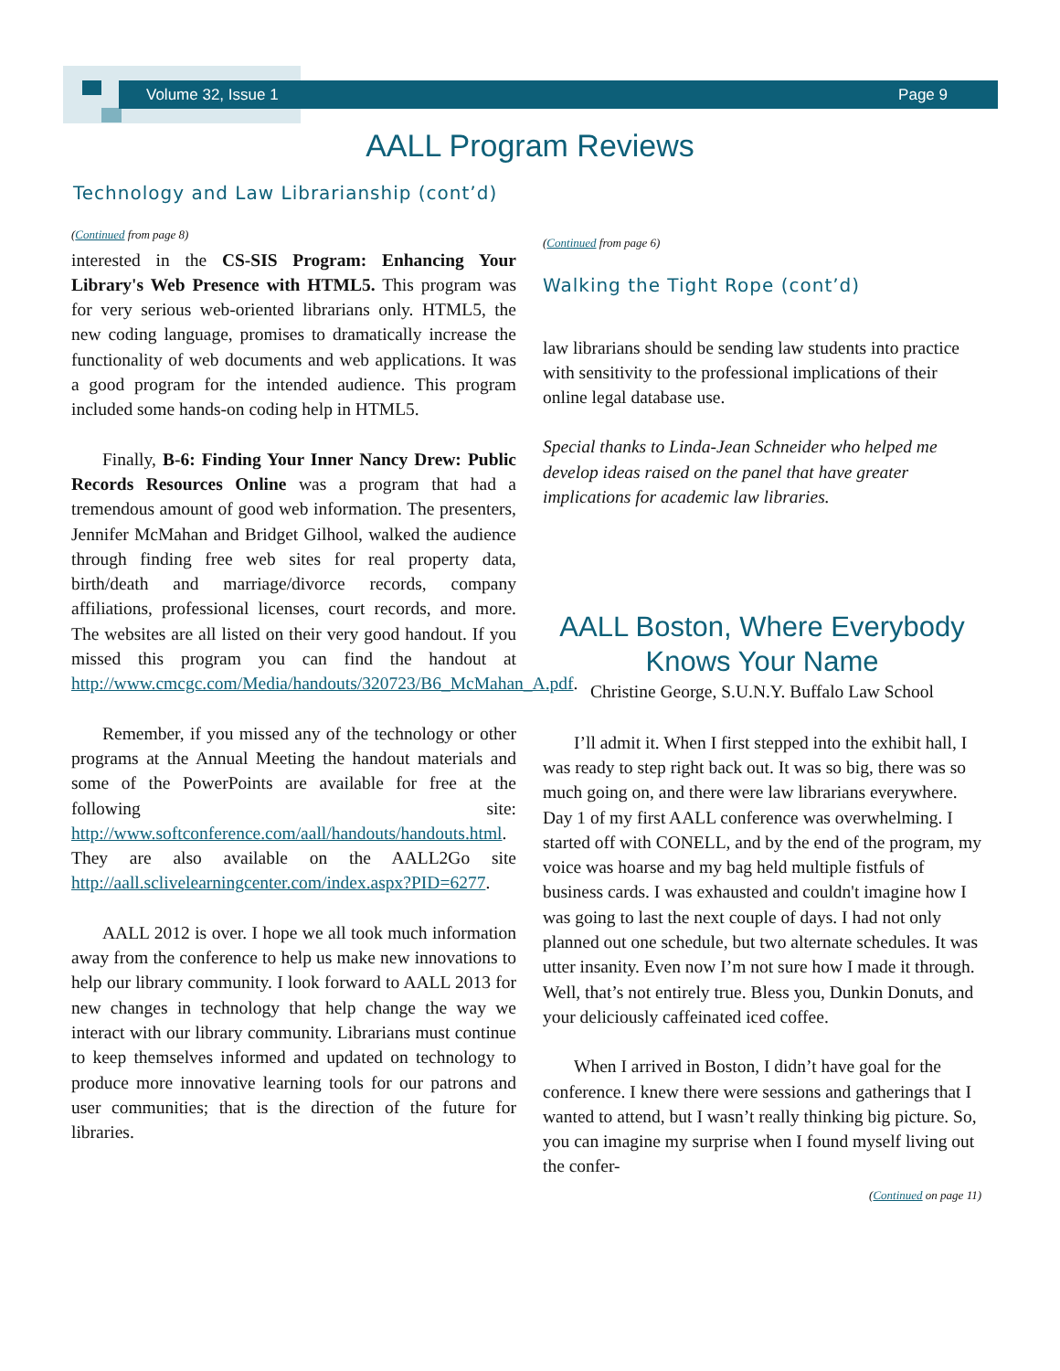Volume 32, Issue 1 Page 9
AALL Program Reviews
Technology and Law Librarianship (cont’d)
(Continued from page 8)
interested in the CS-SIS Program: Enhancing Your Library's Web Presence with HTML5. This program was for very serious web-oriented librarians only. HTML5, the new coding language, promises to dramatically increase the functionality of web documents and web applications. It was a good program for the intended audience. This program included some hands-on coding help in HTML5.
Finally, B-6: Finding Your Inner Nancy Drew: Public Records Resources Online was a program that had a tremendous amount of good web information. The presenters, Jennifer McMahan and Bridget Gilhool, walked the audience through finding free web sites for real property data, birth/death and marriage/divorce records, company affiliations, professional licenses, court records, and more. The websites are all listed on their very good handout. If you missed this program you can find the handout at http://www.cmcgc.com/Media/handouts/320723/B6_McMahan_A.pdf.
Remember, if you missed any of the technology or other programs at the Annual Meeting the handout materials and some of the PowerPoints are available for free at the following site: http://www.softconference.com/aall/handouts/handouts.html. They are also available on the AALL2Go site http://aall.sclivelearningcenter.com/index.aspx?PID=6277.
AALL 2012 is over. I hope we all took much information away from the conference to help us make new innovations to help our library community. I look forward to AALL 2013 for new changes in technology that help change the way we interact with our library community. Librarians must continue to keep themselves informed and updated on technology to produce more innovative learning tools for our patrons and user communities; that is the direction of the future for libraries.
(Continued from page 6)
Walking the Tight Rope (cont’d)
law librarians should be sending law students into practice with sensitivity to the professional implications of their online legal database use.
Special thanks to Linda-Jean Schneider who helped me develop ideas raised on the panel that have greater implications for academic law libraries.
AALL Boston, Where Everybody Knows Your Name
Christine George, S.U.N.Y. Buffalo Law School
I’ll admit it. When I first stepped into the exhibit hall, I was ready to step right back out. It was so big, there was so much going on, and there were law librarians everywhere. Day 1 of my first AALL conference was overwhelming. I started off with CONELL, and by the end of the program, my voice was hoarse and my bag held multiple fistfuls of business cards. I was exhausted and couldn't imagine how I was going to last the next couple of days. I had not only planned out one schedule, but two alternate schedules. It was utter insanity. Even now I’m not sure how I made it through. Well, that’s not entirely true. Bless you, Dunkin Donuts, and your deliciously caffeinated iced coffee.
When I arrived in Boston, I didn’t have goal for the conference. I knew there were sessions and gatherings that I wanted to attend, but I wasn’t really thinking big picture. So, you can imagine my surprise when I found myself living out the confer-
(Continued on page 11)